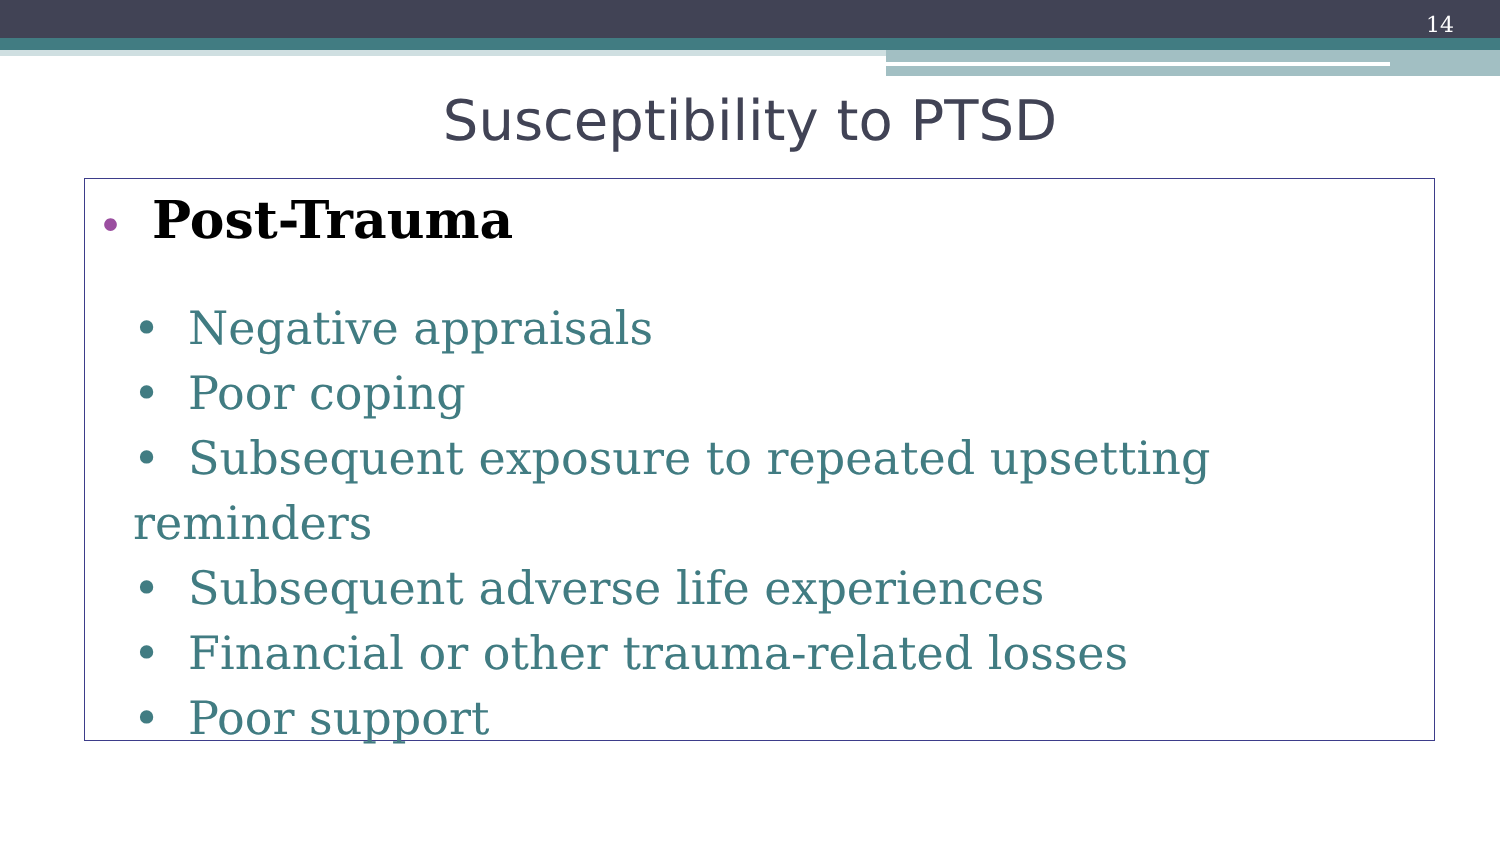14
Susceptibility to PTSD
• Post-Trauma
• Negative appraisals
• Poor coping
• Subsequent exposure to repeated upsetting reminders
• Subsequent adverse life experiences
• Financial or other trauma-related losses
• Poor support